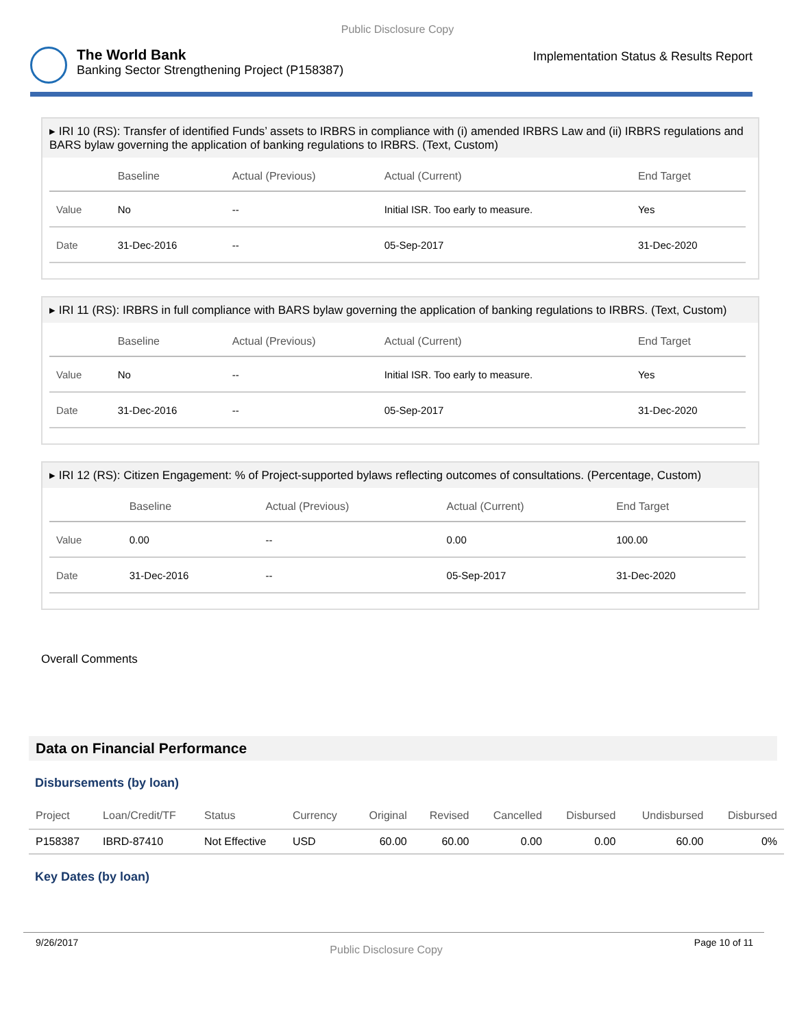Public Disclosure Copy
The World Bank
Banking Sector Strengthening Project (P158387)
Implementation Status & Results Report
▸ IRI 10 (RS): Transfer of identified Funds’ assets to IRBRS in compliance with (i) amended IRBRS Law and (ii) IRBRS regulations and BARS bylaw governing the application of banking regulations to IRBRS. (Text, Custom)
| | Baseline | Actual (Previous) | Actual (Current) | End Target |
| --- | --- | --- | --- | --- |
| Value | No | -- | Initial ISR. Too early to measure. | Yes |
| Date | 31-Dec-2016 | -- | 05-Sep-2017 | 31-Dec-2020 |
▸ IRI 11 (RS): IRBRS in full compliance with BARS bylaw governing the application of banking regulations to IRBRS. (Text, Custom)
| | Baseline | Actual (Previous) | Actual (Current) | End Target |
| --- | --- | --- | --- | --- |
| Value | No | -- | Initial ISR. Too early to measure. | Yes |
| Date | 31-Dec-2016 | -- | 05-Sep-2017 | 31-Dec-2020 |
▸ IRI 12 (RS): Citizen Engagement: % of Project-supported bylaws reflecting outcomes of consultations. (Percentage, Custom)
| | Baseline | Actual (Previous) | Actual (Current) | End Target |
| --- | --- | --- | --- | --- |
| Value | 0.00 | -- | 0.00 | 100.00 |
| Date | 31-Dec-2016 | -- | 05-Sep-2017 | 31-Dec-2020 |
Overall Comments
Data on Financial Performance
Disbursements (by loan)
| Project | Loan/Credit/TF | Status | Currency | Original | Revised | Cancelled | Disbursed | Undisbursed | Disbursed |
| --- | --- | --- | --- | --- | --- | --- | --- | --- | --- |
| P158387 | IBRD-87410 | Not Effective | USD | 60.00 | 60.00 | 0.00 | 0.00 | 60.00 | 0% |
Key Dates (by loan)
9/26/2017 Public Disclosure Copy Page 10 of 11